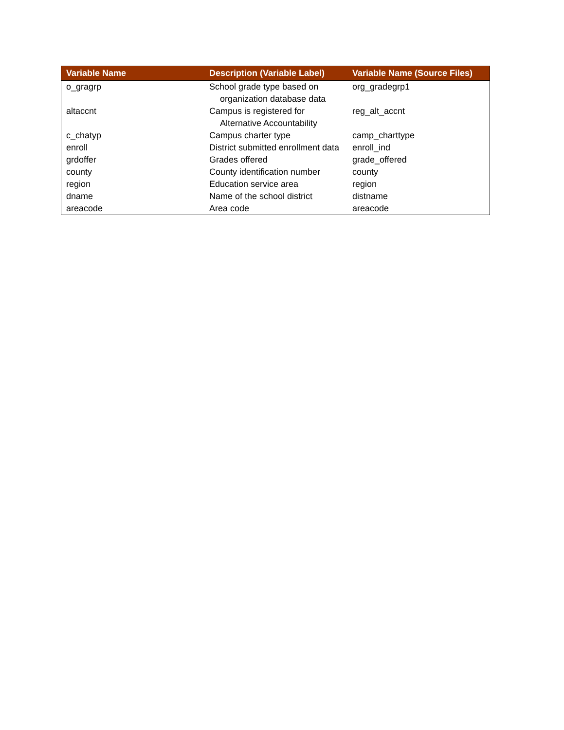| Variable Name | Description (Variable Label) | Variable Name (Source Files) |
| --- | --- | --- |
| o_gragrp | School grade type based on organization database data | org_gradegrp1 |
| altaccnt | Campus is registered for Alternative Accountability | reg_alt_accnt |
| c_chatyp | Campus charter type | camp_charttype |
| enroll | District submitted enrollment data | enroll_ind |
| grdoffer | Grades offered | grade_offered |
| county | County identification number | county |
| region | Education service area | region |
| dname | Name of the school district | distname |
| areacode | Area code | areacode |